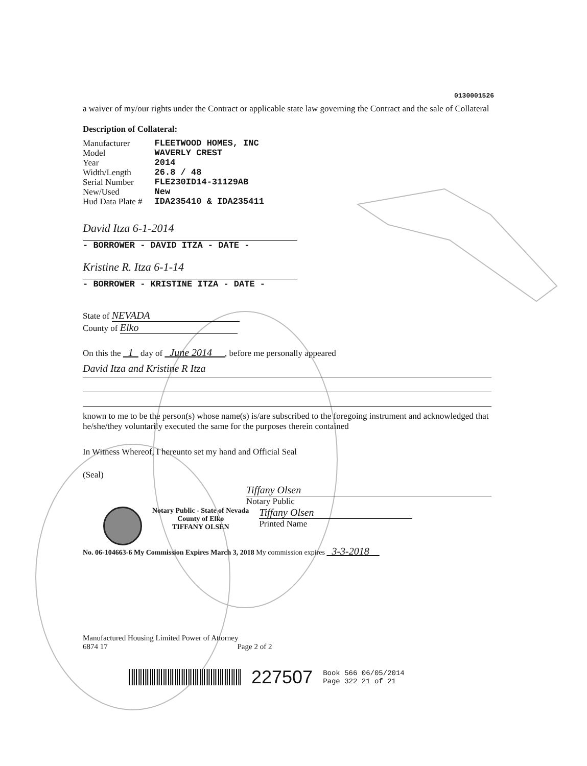0130001526
a waiver of my/our rights under the Contract or applicable state law governing the Contract and the sale of Collateral
Description of Collateral:
| Manufacturer | FLEETWOOD HOMES, INC |
| Model | WAVERLY CREST |
| Year | 2014 |
| Width/Length | 26.8 / 48 |
| Serial Number | FLE230ID14-31129AB |
| New/Used | New |
| Hud Data Plate # | IDA235410 & IDA235411 |
David Itza 6-1-2014
- BORROWER - DAVID ITZA - DATE -
Kristine R. Itza 6-1-14
- BORROWER - KRISTINE ITZA - DATE -
State of NEVADA
County of Elko
On this the 1 day of June 2014 , before me personally appeared
David Itza and Kristine R Itza
known to me to be the person(s) whose name(s) is/are subscribed to the foregoing instrument and acknowledged that he/she/they voluntarily executed the same for the purposes therein contained
In Witness Whereof, I hereunto set my hand and Official Seal
(Seal)
Tiffany Olsen
Notary Public
Notary Public - State of Nevada
County of Elko
TIFFANY OLSEN
Tiffany Olsen
Printed Name
No. 06-104663-6 My Commission Expires March 3, 2018 My commission expires 3-3-2018
Manufactured Housing Limited Power of Attorney
6874 17 Page 2 of 2
227507 Book 566 06/05/2014
Page 322 21 of 21